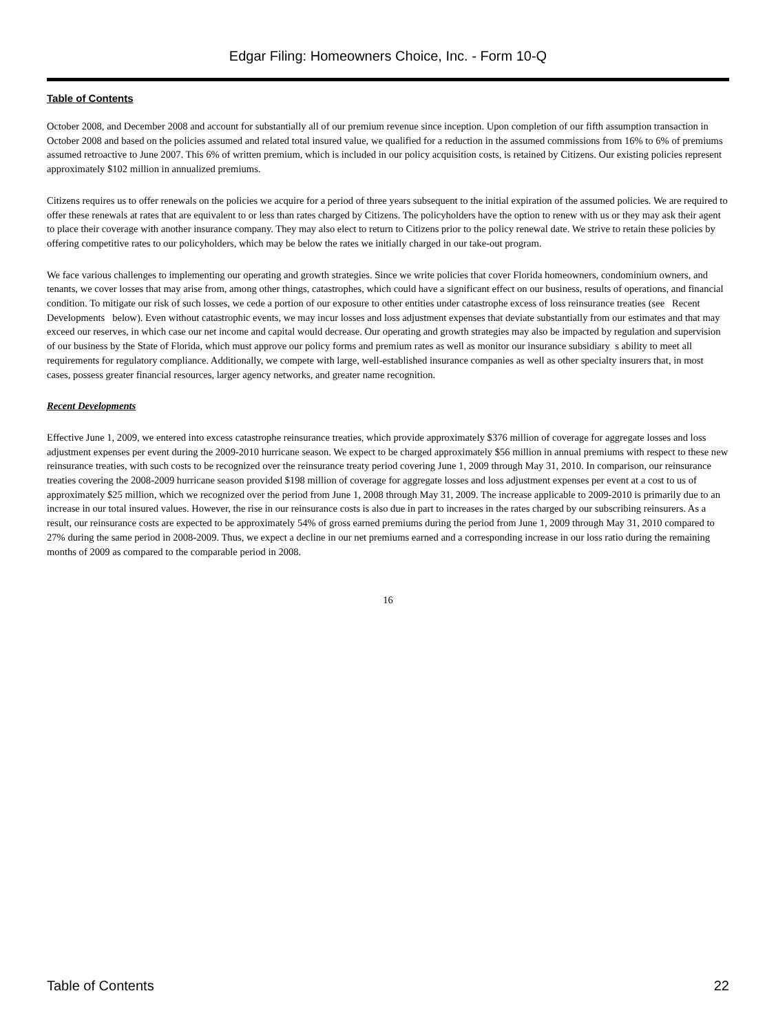Edgar Filing: Homeowners Choice, Inc. - Form 10-Q
Table of Contents
October 2008, and December 2008 and account for substantially all of our premium revenue since inception. Upon completion of our fifth assumption transaction in October 2008 and based on the policies assumed and related total insured value, we qualified for a reduction in the assumed commissions from 16% to 6% of premiums assumed retroactive to June 2007. This 6% of written premium, which is included in our policy acquisition costs, is retained by Citizens. Our existing policies represent approximately $102 million in annualized premiums.
Citizens requires us to offer renewals on the policies we acquire for a period of three years subsequent to the initial expiration of the assumed policies. We are required to offer these renewals at rates that are equivalent to or less than rates charged by Citizens. The policyholders have the option to renew with us or they may ask their agent to place their coverage with another insurance company. They may also elect to return to Citizens prior to the policy renewal date. We strive to retain these policies by offering competitive rates to our policyholders, which may be below the rates we initially charged in our take-out program.
We face various challenges to implementing our operating and growth strategies. Since we write policies that cover Florida homeowners, condominium owners, and tenants, we cover losses that may arise from, among other things, catastrophes, which could have a significant effect on our business, results of operations, and financial condition. To mitigate our risk of such losses, we cede a portion of our exposure to other entities under catastrophe excess of loss reinsurance treaties (see Recent Developments below). Even without catastrophic events, we may incur losses and loss adjustment expenses that deviate substantially from our estimates and that may exceed our reserves, in which case our net income and capital would decrease. Our operating and growth strategies may also be impacted by regulation and supervision of our business by the State of Florida, which must approve our policy forms and premium rates as well as monitor our insurance subsidiary s ability to meet all requirements for regulatory compliance. Additionally, we compete with large, well-established insurance companies as well as other specialty insurers that, in most cases, possess greater financial resources, larger agency networks, and greater name recognition.
Recent Developments
Effective June 1, 2009, we entered into excess catastrophe reinsurance treaties, which provide approximately $376 million of coverage for aggregate losses and loss adjustment expenses per event during the 2009-2010 hurricane season. We expect to be charged approximately $56 million in annual premiums with respect to these new reinsurance treaties, with such costs to be recognized over the reinsurance treaty period covering June 1, 2009 through May 31, 2010. In comparison, our reinsurance treaties covering the 2008-2009 hurricane season provided $198 million of coverage for aggregate losses and loss adjustment expenses per event at a cost to us of approximately $25 million, which we recognized over the period from June 1, 2008 through May 31, 2009. The increase applicable to 2009-2010 is primarily due to an increase in our total insured values. However, the rise in our reinsurance costs is also due in part to increases in the rates charged by our subscribing reinsurers. As a result, our reinsurance costs are expected to be approximately 54% of gross earned premiums during the period from June 1, 2009 through May 31, 2010 compared to 27% during the same period in 2008-2009. Thus, we expect a decline in our net premiums earned and a corresponding increase in our loss ratio during the remaining months of 2009 as compared to the comparable period in 2008.
16
Table of Contents 22